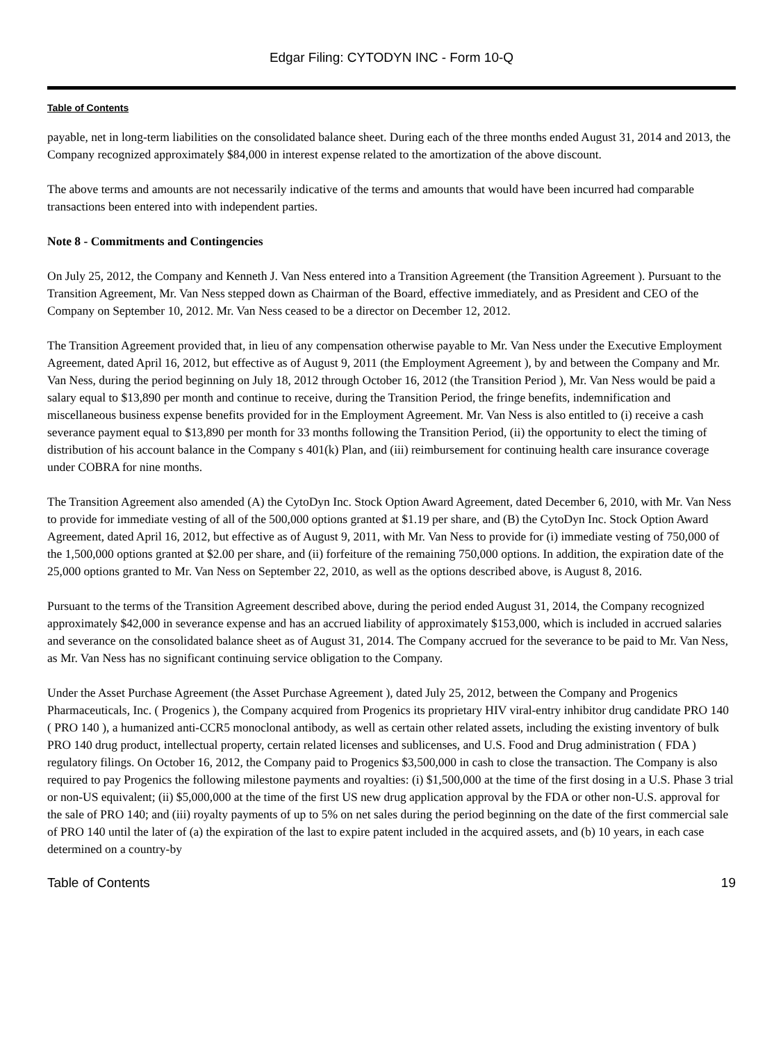Edgar Filing: CYTODYN INC - Form 10-Q
Table of Contents
payable, net in long-term liabilities on the consolidated balance sheet. During each of the three months ended August 31, 2014 and 2013, the Company recognized approximately $84,000 in interest expense related to the amortization of the above discount.
The above terms and amounts are not necessarily indicative of the terms and amounts that would have been incurred had comparable transactions been entered into with independent parties.
Note 8 - Commitments and Contingencies
On July 25, 2012, the Company and Kenneth J. Van Ness entered into a Transition Agreement (the Transition Agreement ). Pursuant to the Transition Agreement, Mr. Van Ness stepped down as Chairman of the Board, effective immediately, and as President and CEO of the Company on September 10, 2012. Mr. Van Ness ceased to be a director on December 12, 2012.
The Transition Agreement provided that, in lieu of any compensation otherwise payable to Mr. Van Ness under the Executive Employment Agreement, dated April 16, 2012, but effective as of August 9, 2011 (the Employment Agreement ), by and between the Company and Mr. Van Ness, during the period beginning on July 18, 2012 through October 16, 2012 (the Transition Period ), Mr. Van Ness would be paid a salary equal to $13,890 per month and continue to receive, during the Transition Period, the fringe benefits, indemnification and miscellaneous business expense benefits provided for in the Employment Agreement. Mr. Van Ness is also entitled to (i) receive a cash severance payment equal to $13,890 per month for 33 months following the Transition Period, (ii) the opportunity to elect the timing of distribution of his account balance in the Company s 401(k) Plan, and (iii) reimbursement for continuing health care insurance coverage under COBRA for nine months.
The Transition Agreement also amended (A) the CytoDyn Inc. Stock Option Award Agreement, dated December 6, 2010, with Mr. Van Ness to provide for immediate vesting of all of the 500,000 options granted at $1.19 per share, and (B) the CytoDyn Inc. Stock Option Award Agreement, dated April 16, 2012, but effective as of August 9, 2011, with Mr. Van Ness to provide for (i) immediate vesting of 750,000 of the 1,500,000 options granted at $2.00 per share, and (ii) forfeiture of the remaining 750,000 options. In addition, the expiration date of the 25,000 options granted to Mr. Van Ness on September 22, 2010, as well as the options described above, is August 8, 2016.
Pursuant to the terms of the Transition Agreement described above, during the period ended August 31, 2014, the Company recognized approximately $42,000 in severance expense and has an accrued liability of approximately $153,000, which is included in accrued salaries and severance on the consolidated balance sheet as of August 31, 2014. The Company accrued for the severance to be paid to Mr. Van Ness, as Mr. Van Ness has no significant continuing service obligation to the Company.
Under the Asset Purchase Agreement (the Asset Purchase Agreement ), dated July 25, 2012, between the Company and Progenics Pharmaceuticals, Inc. ( Progenics ), the Company acquired from Progenics its proprietary HIV viral-entry inhibitor drug candidate PRO 140 ( PRO 140 ), a humanized anti-CCR5 monoclonal antibody, as well as certain other related assets, including the existing inventory of bulk PRO 140 drug product, intellectual property, certain related licenses and sublicenses, and U.S. Food and Drug administration ( FDA ) regulatory filings. On October 16, 2012, the Company paid to Progenics $3,500,000 in cash to close the transaction. The Company is also required to pay Progenics the following milestone payments and royalties: (i) $1,500,000 at the time of the first dosing in a U.S. Phase 3 trial or non-US equivalent; (ii) $5,000,000 at the time of the first US new drug application approval by the FDA or other non-U.S. approval for the sale of PRO 140; and (iii) royalty payments of up to 5% on net sales during the period beginning on the date of the first commercial sale of PRO 140 until the later of (a) the expiration of the last to expire patent included in the acquired assets, and (b) 10 years, in each case determined on a country-by
Table of Contents 19